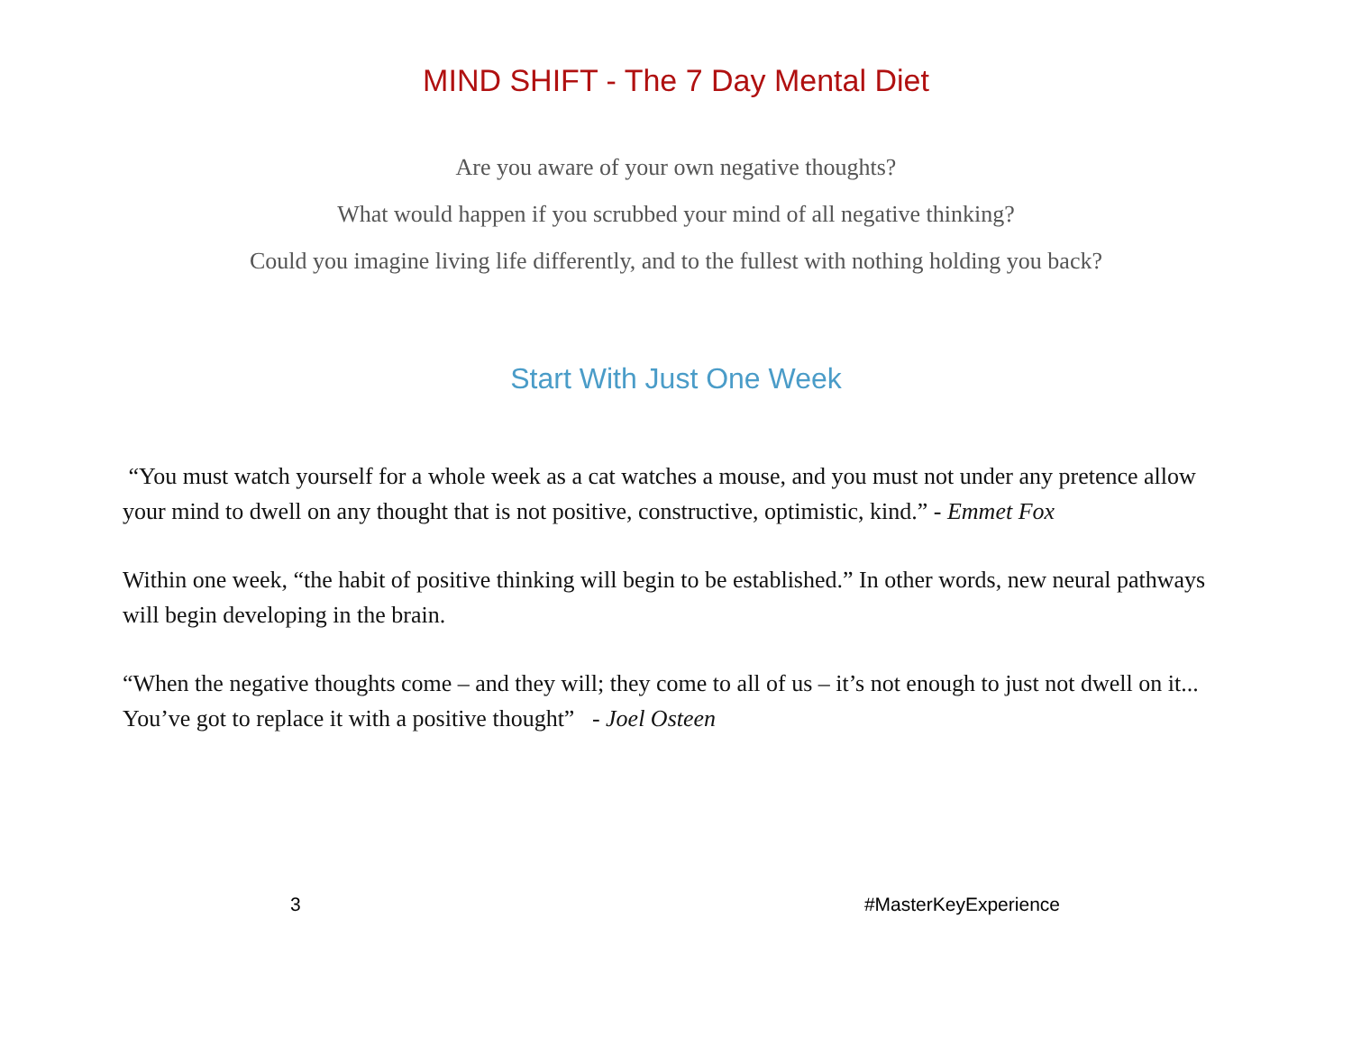MIND SHIFT - The 7 Day Mental Diet
Are you aware of your own negative thoughts?
What would happen if you scrubbed your mind of all negative thinking?
Could you imagine living life differently, and to the fullest with nothing holding you back?
Start With Just One Week
“You must watch yourself for a whole week as a cat watches a mouse, and you must not under any pretence allow your mind to dwell on any thought that is not positive, constructive, optimistic, kind.” - Emmet Fox
Within one week, “the habit of positive thinking will begin to be established.” In other words, new neural pathways will begin developing in the brain.
“When the negative thoughts come – and they will; they come to all of us – it’s not enough to just not dwell on it... You’ve got to replace it with a positive thought” - Joel Osteen
3 #MasterKeyExperience